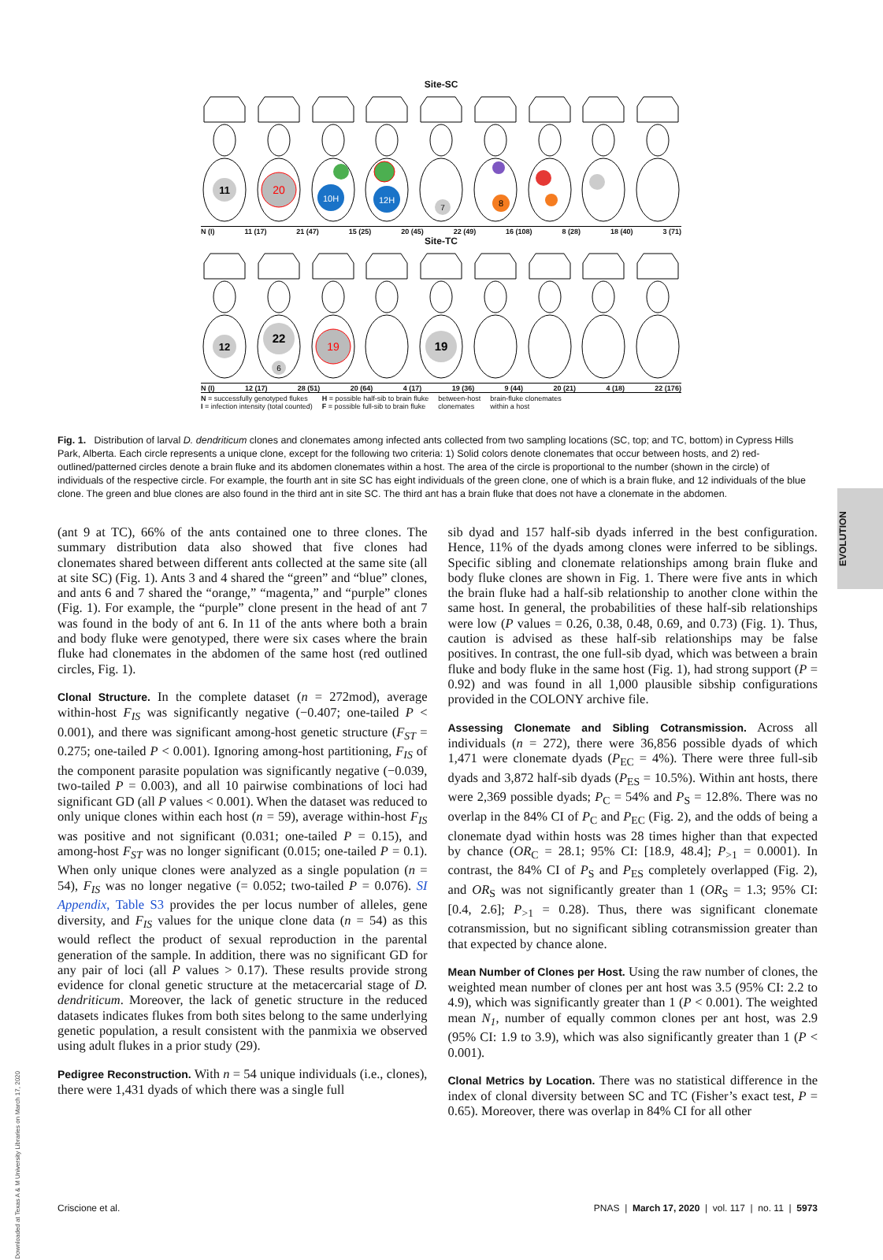Site-SC
11
20
10H
12H
7
8
N (I) 11 (17) 21 (47) 15 (25) 20 (45) 22 (49) 16 (108) 8 (28) 18 (40) 3 (71)
Site-TC
12
22
6
19
19
N (I) 12 (17) 28 (51) 20 (64) 4 (17) 19 (36) 9 (44) 20 (21) 4 (18) 22 (176)
N = successfully genotyped flukes
I = infection intensity (total counted)
H = possible half-sib to brain fluke
F = possible full-sib to brain fluke
between-host
clonemates
brain-fluke clonemates
within a host
Fig. 1. Distribution of larval D. dendriticum clones and clonemates among infected ants collected from two sampling locations (SC, top; and TC, bottom) in Cypress Hills Park, Alberta. Each circle represents a unique clone, except for the following two criteria: 1) Solid colors denote clonemates that occur between hosts, and 2) red-outlined/patterned circles denote a brain fluke and its abdomen clonemates within a host. The area of the circle is proportional to the number (shown in the circle) of individuals of the respective circle. For example, the fourth ant in site SC has eight individuals of the green clone, one of which is a brain fluke, and 12 individuals of the blue clone. The green and blue clones are also found in the third ant in site SC. The third ant has a brain fluke that does not have a clonemate in the abdomen.
(ant 9 at TC), 66% of the ants contained one to three clones. The summary distribution data also showed that five clones had clonemates shared between different ants collected at the same site (all at site SC) (Fig. 1). Ants 3 and 4 shared the “green” and “blue” clones, and ants 6 and 7 shared the “orange,” “magenta,” and “purple” clones (Fig. 1). For example, the “purple” clone present in the head of ant 7 was found in the body of ant 6. In 11 of the ants where both a brain and body fluke were genotyped, there were six cases where the brain fluke had clonemates in the abdomen of the same host (red outlined circles, Fig. 1).
Clonal Structure. In the complete dataset (n = 272mod), average within-host F<sub>IS</sub> was significantly negative (−0.407; one-tailed P < 0.001), and there was significant among-host genetic structure (F<sub>ST</sub> = 0.275; one-tailed P < 0.001). Ignoring among-host partitioning, F<sub>IS</sub> of the component parasite population was significantly negative (−0.039, two-tailed P = 0.003), and all 10 pairwise combinations of loci had significant GD (all P values < 0.001). When the dataset was reduced to only unique clones within each host (n = 59), average within-host F<sub>IS</sub> was positive and not significant (0.031; one-tailed P = 0.15), and among-host F<sub>ST</sub> was no longer significant (0.015; one-tailed P = 0.1). When only unique clones were analyzed as a single population (n = 54), F<sub>IS</sub> was no longer negative (= 0.052; two-tailed P = 0.076). SI Appendix, Table S3 provides the per locus number of alleles, gene diversity, and F<sub>IS</sub> values for the unique clone data (n = 54) as this would reflect the product of sexual reproduction in the parental generation of the sample. In addition, there was no significant GD for any pair of loci (all P values > 0.17). These results provide strong evidence for clonal genetic structure at the metacercarial stage of D. dendriticum. Moreover, the lack of genetic structure in the reduced datasets indicates flukes from both sites belong to the same underlying genetic population, a result consistent with the panmixia we observed using adult flukes in a prior study (29).
Pedigree Reconstruction. With n = 54 unique individuals (i.e., clones), there were 1,431 dyads of which there was a single full
sib dyad and 157 half-sib dyads inferred in the best configuration. Hence, 11% of the dyads among clones were inferred to be siblings. Specific sibling and clonemate relationships among brain fluke and body fluke clones are shown in Fig. 1. There were five ants in which the brain fluke had a half-sib relationship to another clone within the same host. In general, the probabilities of these half-sib relationships were low (P values = 0.26, 0.38, 0.48, 0.69, and 0.73) (Fig. 1). Thus, caution is advised as these half-sib relationships may be false positives. In contrast, the one full-sib dyad, which was between a brain fluke and body fluke in the same host (Fig. 1), had strong support (P = 0.92) and was found in all 1,000 plausible sibship configurations provided in the COLONY archive file.
Assessing Clonemate and Sibling Cotransmission. Across all individuals (n = 272), there were 36,856 possible dyads of which 1,471 were clonemate dyads (P<sub>EC</sub> = 4%). There were three full-sib dyads and 3,872 half-sib dyads (P<sub>ES</sub> = 10.5%). Within ant hosts, there were 2,369 possible dyads; P<sub>C</sub> = 54% and P<sub>S</sub> = 12.8%. There was no overlap in the 84% CI of P<sub>C</sub> and P<sub>EC</sub> (Fig. 2), and the odds of being a clonemate dyad within hosts was 28 times higher than that expected by chance (OR<sub>C</sub> = 28.1; 95% CI: [18.9, 48.4]; P<sub>>1</sub> = 0.0001). In contrast, the 84% CI of P<sub>S</sub> and P<sub>ES</sub> completely overlapped (Fig. 2), and OR<sub>S</sub> was not significantly greater than 1 (OR<sub>S</sub> = 1.3; 95% CI: [0.4, 2.6]; P<sub>>1</sub> = 0.28). Thus, there was significant clonemate cotransmission, but no significant sibling cotransmission greater than that expected by chance alone.
Mean Number of Clones per Host. Using the raw number of clones, the weighted mean number of clones per ant host was 3.5 (95% CI: 2.2 to 4.9), which was significantly greater than 1 (P < 0.001). The weighted mean N<sub>1</sub>, number of equally common clones per ant host, was 2.9 (95% CI: 1.9 to 3.9), which was also significantly greater than 1 (P < 0.001).
Clonal Metrics by Location. There was no statistical difference in the index of clonal diversity between SC and TC (Fisher’s exact test, P = 0.65). Moreover, there was overlap in 84% CI for all other
Criscione et al. PNAS | March 17, 2020 | vol. 117 | no. 11 | 5973
EVOLUTION
Downloaded at Texas A & M University Libraries on March 17, 2020